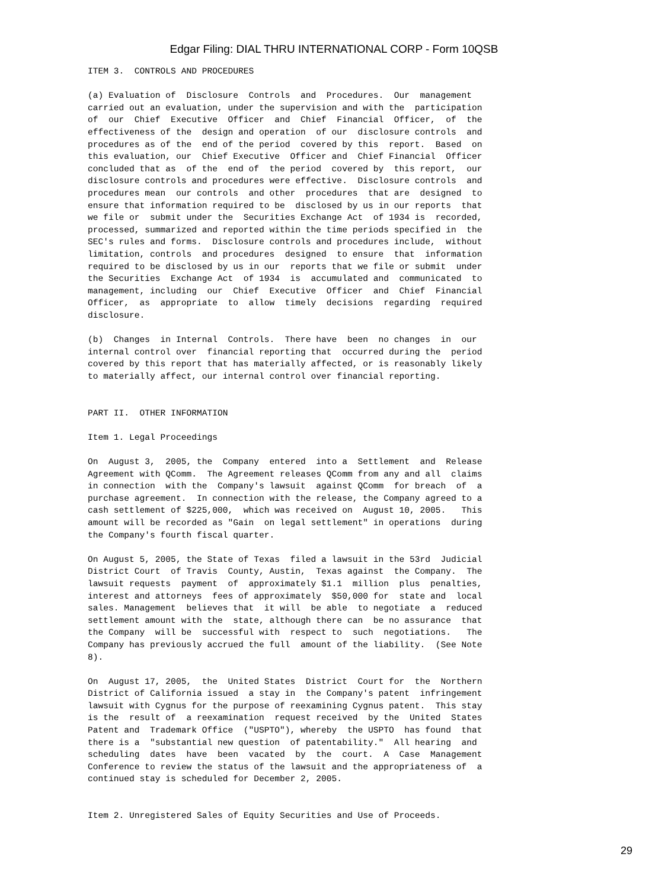Edgar Filing: DIAL THRU INTERNATIONAL CORP - Form 10QSB
ITEM 3. CONTROLS AND PROCEDURES (a) Evaluation of Disclosure Controls and Procedures. Our management carried out an evaluation, under the supervision and with the participation of our Chief Executive Officer and Chief Financial Officer, of the effectiveness of the design and operation of our disclosure controls and procedures as of the end of the period covered by this report. Based on this evaluation, our Chief Executive Officer and Chief Financial Officer concluded that as of the end of the period covered by this report, our disclosure controls and procedures were effective. Disclosure controls and procedures mean our controls and other procedures that are designed to ensure that information required to be disclosed by us in our reports that we file or submit under the Securities Exchange Act of 1934 is recorded, processed, summarized and reported within the time periods specified in the SEC's rules and forms. Disclosure controls and procedures include, without limitation, controls and procedures designed to ensure that information required to be disclosed by us in our reports that we file or submit under the Securities Exchange Act of 1934 is accumulated and communicated to management, including our Chief Executive Officer and Chief Financial Officer, as appropriate to allow timely decisions regarding required disclosure. (b) Changes in Internal Controls. There have been no changes in our internal control over financial reporting that occurred during the period covered by this report that has materially affected, or is reasonably likely to materially affect, our internal control over financial reporting. PART II. OTHER INFORMATION Item 1. Legal Proceedings On August 3, 2005, the Company entered into a Settlement and Release Agreement with QComm. The Agreement releases QComm from any and all claims in connection with the Company's lawsuit against QComm for breach of a purchase agreement. In connection with the release, the Company agreed to a cash settlement of $225,000, which was received on August 10, 2005. This amount will be recorded as "Gain on legal settlement" in operations during the Company's fourth fiscal quarter. On August 5, 2005, the State of Texas filed a lawsuit in the 53rd Judicial District Court of Travis County, Austin, Texas against the Company. The lawsuit requests payment of approximately $1.1 million plus penalties, interest and attorneys fees of approximately $50,000 for state and local sales. Management believes that it will be able to negotiate a reduced settlement amount with the state, although there can be no assurance that the Company will be successful with respect to such negotiations. The Company has previously accrued the full amount of the liability. (See Note 8). On August 17, 2005, the United States District Court for the Northern District of California issued a stay in the Company's patent infringement lawsuit with Cygnus for the purpose of reexamining Cygnus patent. This stay is the result of a reexamination request received by the United States Patent and Trademark Office ("USPTO"), whereby the USPTO has found that there is a "substantial new question of patentability." All hearing and scheduling dates have been vacated by the court. A Case Management Conference to review the status of the lawsuit and the appropriateness of a continued stay is scheduled for December 2, 2005. Item 2. Unregistered Sales of Equity Securities and Use of Proceeds.
29